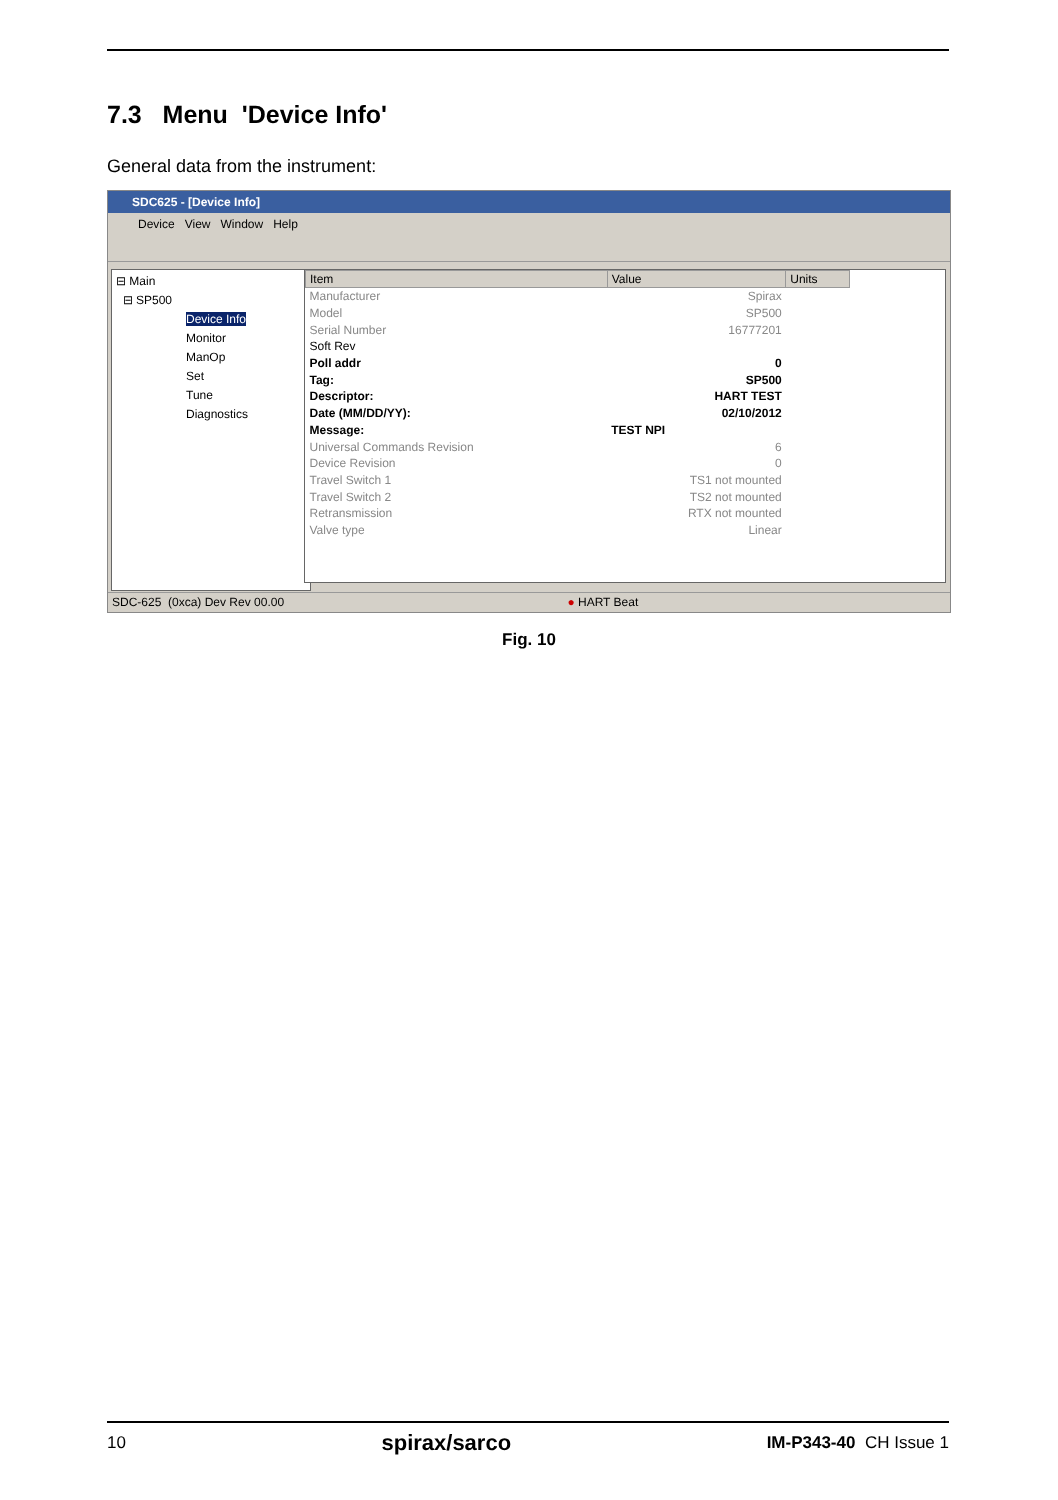7.3 Menu 'Device Info'
General data from the instrument:
SDC625 - [Device Info]
Device View Window Help
⊟ Main
⊟ SP500
Device Info
Monitor
ManOp
Set
Tune
Diagnostics
| Item | Value | Units |
| --- | --- | --- |
| Manufacturer | Spirax | |
| Model | SP500 | |
| Serial Number | 16777201 | |
| Soft Rev | | |
| Poll addr | 0 | |
| Tag: | SP500 | |
| Descriptor: | HART TEST | |
| Date (MM/DD/YY): | 02/10/2012 | |
| Message: | TEST NPI | |
| Universal Commands Revision | 6 | |
| Device Revision | 0 | |
| Travel Switch 1 | TS1 not mounted | |
| Travel Switch 2 | TS2 not mounted | |
| Retransmission | RTX not mounted | |
| Valve type | Linear | |
SDC-625 (0xca) Dev Rev 00.00 ● HART Beat
Fig. 10
10 spirax/sarco IM-P343-40 CH Issue 1